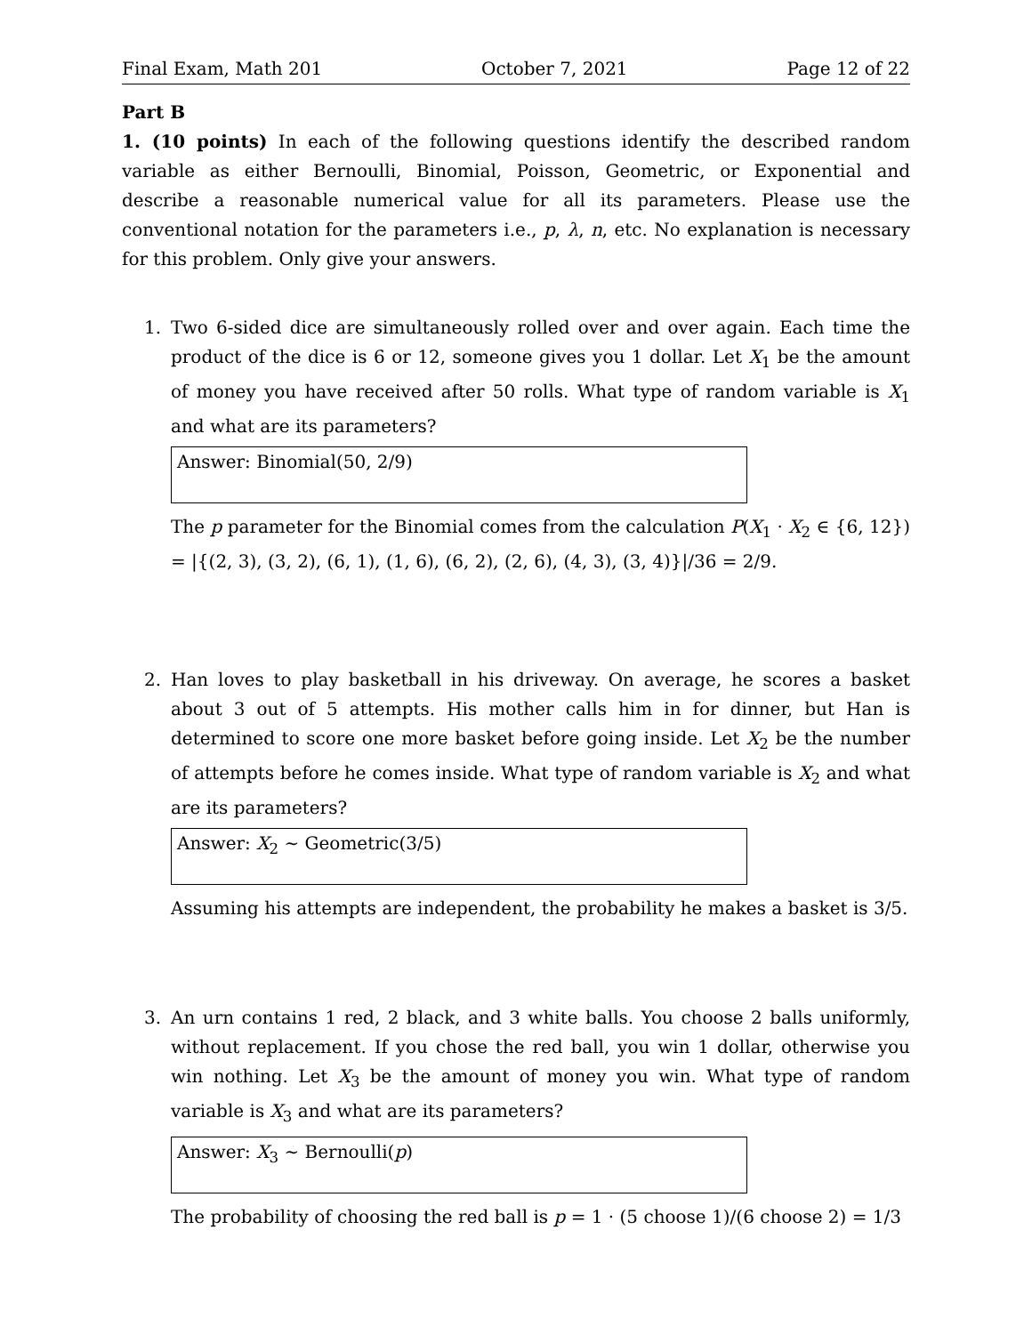Final Exam, Math 201 October 7, 2021 Page 12 of 22
Part B
1. (10 points) In each of the following questions identify the described random variable as either Bernoulli, Binomial, Poisson, Geometric, or Exponential and describe a reasonable numerical value for all its parameters. Please use the conventional notation for the parameters i.e., p, λ, n, etc. No explanation is necessary for this problem. Only give your answers.
1. Two 6-sided dice are simultaneously rolled over and over again. Each time the product of the dice is 6 or 12, someone gives you 1 dollar. Let X<sub>1</sub> be the amount of money you have received after 50 rolls. What type of random variable is X<sub>1</sub> and what are its parameters?
Answer: Binomial(50, 2/9)
The p parameter for the Binomial comes from the calculation P(X<sub>1</sub> · X<sub>2</sub> ∈ {6, 12}) = |{(2, 3), (3, 2), (6, 1), (1, 6), (6, 2), (2, 6), (4, 3), (3, 4)}|/36 = 2/9.
2. Han loves to play basketball in his driveway. On average, he scores a basket about 3 out of 5 attempts. His mother calls him in for dinner, but Han is determined to score one more basket before going inside. Let X<sub>2</sub> be the number of attempts before he comes inside. What type of random variable is X<sub>2</sub> and what are its parameters?
Answer: X<sub>2</sub> ∼ Geometric(3/5)
Assuming his attempts are independent, the probability he makes a basket is 3/5.
3. An urn contains 1 red, 2 black, and 3 white balls. You choose 2 balls uniformly, without replacement. If you chose the red ball, you win 1 dollar, otherwise you win nothing. Let X<sub>3</sub> be the amount of money you win. What type of random variable is X<sub>3</sub> and what are its parameters?
Answer: X<sub>3</sub> ∼ Bernoulli(p)
The probability of choosing the red ball is p = 1 · (5 choose 1)/(6 choose 2) = 1/3